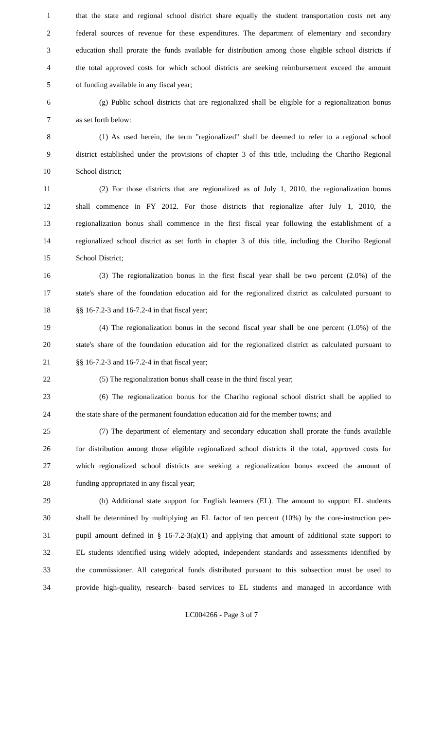1 that the state and regional school district share equally the student transportation costs net any
2 federal sources of revenue for these expenditures. The department of elementary and secondary
3 education shall prorate the funds available for distribution among those eligible school districts if
4 the total approved costs for which school districts are seeking reimbursement exceed the amount
5 of funding available in any fiscal year;
6 (g) Public school districts that are regionalized shall be eligible for a regionalization bonus
7 as set forth below:
8 (1) As used herein, the term "regionalized" shall be deemed to refer to a regional school
9 district established under the provisions of chapter 3 of this title, including the Chariho Regional
10 School district;
11 (2) For those districts that are regionalized as of July 1, 2010, the regionalization bonus
12 shall commence in FY 2012. For those districts that regionalize after July 1, 2010, the
13 regionalization bonus shall commence in the first fiscal year following the establishment of a
14 regionalized school district as set forth in chapter 3 of this title, including the Chariho Regional
15 School District;
16 (3) The regionalization bonus in the first fiscal year shall be two percent (2.0%) of the
17 state's share of the foundation education aid for the regionalized district as calculated pursuant to
18 §§ 16-7.2-3 and 16-7.2-4 in that fiscal year;
19 (4) The regionalization bonus in the second fiscal year shall be one percent (1.0%) of the
20 state's share of the foundation education aid for the regionalized district as calculated pursuant to
21 §§ 16-7.2-3 and 16-7.2-4 in that fiscal year;
22 (5) The regionalization bonus shall cease in the third fiscal year;
23 (6) The regionalization bonus for the Chariho regional school district shall be applied to
24 the state share of the permanent foundation education aid for the member towns; and
25 (7) The department of elementary and secondary education shall prorate the funds available
26 for distribution among those eligible regionalized school districts if the total, approved costs for
27 which regionalized school districts are seeking a regionalization bonus exceed the amount of
28 funding appropriated in any fiscal year;
29 (h) Additional state support for English learners (EL). The amount to support EL students
30 shall be determined by multiplying an EL factor of ten percent (10%) by the core-instruction per-
31 pupil amount defined in § 16-7.2-3(a)(1) and applying that amount of additional state support to
32 EL students identified using widely adopted, independent standards and assessments identified by
33 the commissioner. All categorical funds distributed pursuant to this subsection must be used to
34 provide high-quality, research- based services to EL students and managed in accordance with
LC004266 - Page 3 of 7